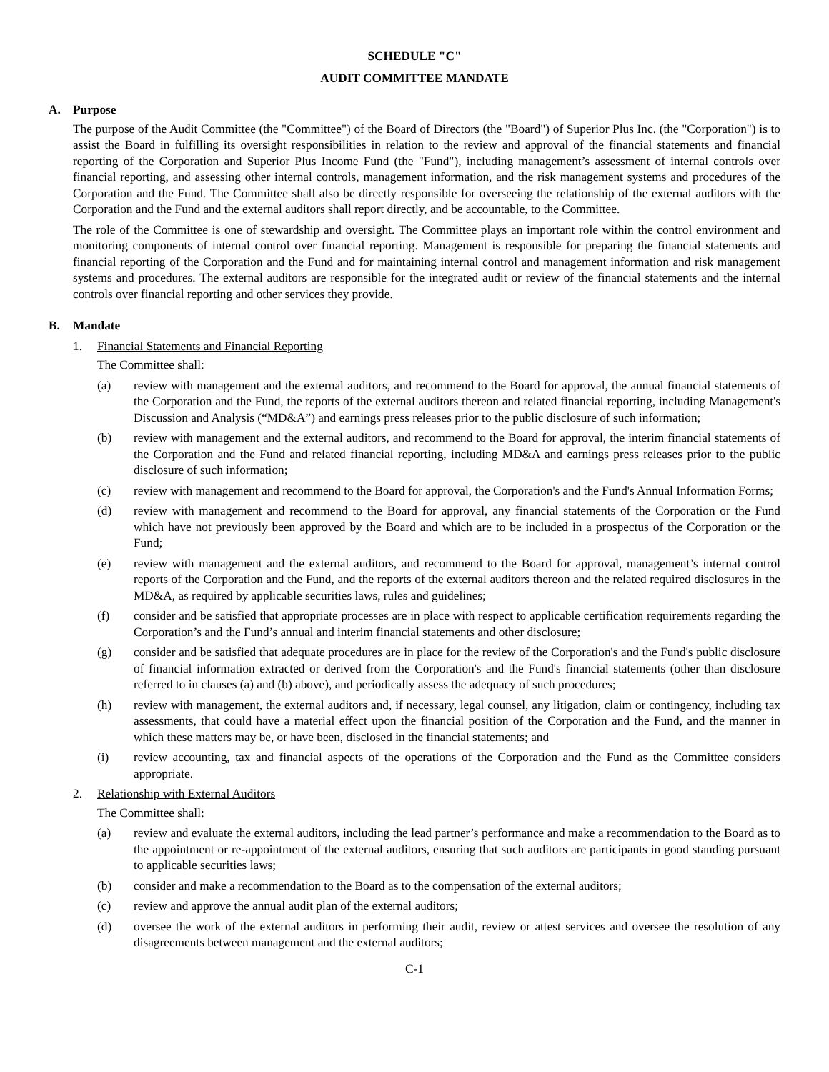SCHEDULE "C"
AUDIT COMMITTEE MANDATE
A. Purpose
The purpose of the Audit Committee (the "Committee") of the Board of Directors (the "Board") of Superior Plus Inc. (the "Corporation") is to assist the Board in fulfilling its oversight responsibilities in relation to the review and approval of the financial statements and financial reporting of the Corporation and Superior Plus Income Fund (the "Fund"), including management’s assessment of internal controls over financial reporting, and assessing other internal controls, management information, and the risk management systems and procedures of the Corporation and the Fund. The Committee shall also be directly responsible for overseeing the relationship of the external auditors with the Corporation and the Fund and the external auditors shall report directly, and be accountable, to the Committee.
The role of the Committee is one of stewardship and oversight. The Committee plays an important role within the control environment and monitoring components of internal control over financial reporting. Management is responsible for preparing the financial statements and financial reporting of the Corporation and the Fund and for maintaining internal control and management information and risk management systems and procedures. The external auditors are responsible for the integrated audit or review of the financial statements and the internal controls over financial reporting and other services they provide.
B. Mandate
1. Financial Statements and Financial Reporting
The Committee shall:
(a) review with management and the external auditors, and recommend to the Board for approval, the annual financial statements of the Corporation and the Fund, the reports of the external auditors thereon and related financial reporting, including Management's Discussion and Analysis (“MD&A”) and earnings press releases prior to the public disclosure of such information;
(b) review with management and the external auditors, and recommend to the Board for approval, the interim financial statements of the Corporation and the Fund and related financial reporting, including MD&A and earnings press releases prior to the public disclosure of such information;
(c) review with management and recommend to the Board for approval, the Corporation's and the Fund's Annual Information Forms;
(d) review with management and recommend to the Board for approval, any financial statements of the Corporation or the Fund which have not previously been approved by the Board and which are to be included in a prospectus of the Corporation or the Fund;
(e) review with management and the external auditors, and recommend to the Board for approval, management’s internal control reports of the Corporation and the Fund, and the reports of the external auditors thereon and the related required disclosures in the MD&A, as required by applicable securities laws, rules and guidelines;
(f) consider and be satisfied that appropriate processes are in place with respect to applicable certification requirements regarding the Corporation’s and the Fund’s annual and interim financial statements and other disclosure;
(g) consider and be satisfied that adequate procedures are in place for the review of the Corporation's and the Fund's public disclosure of financial information extracted or derived from the Corporation's and the Fund's financial statements (other than disclosure referred to in clauses (a) and (b) above), and periodically assess the adequacy of such procedures;
(h) review with management, the external auditors and, if necessary, legal counsel, any litigation, claim or contingency, including tax assessments, that could have a material effect upon the financial position of the Corporation and the Fund, and the manner in which these matters may be, or have been, disclosed in the financial statements; and
(i) review accounting, tax and financial aspects of the operations of the Corporation and the Fund as the Committee considers appropriate.
2. Relationship with External Auditors
The Committee shall:
(a) review and evaluate the external auditors, including the lead partner’s performance and make a recommendation to the Board as to the appointment or re-appointment of the external auditors, ensuring that such auditors are participants in good standing pursuant to applicable securities laws;
(b) consider and make a recommendation to the Board as to the compensation of the external auditors;
(c) review and approve the annual audit plan of the external auditors;
(d) oversee the work of the external auditors in performing their audit, review or attest services and oversee the resolution of any disagreements between management and the external auditors;
C-1